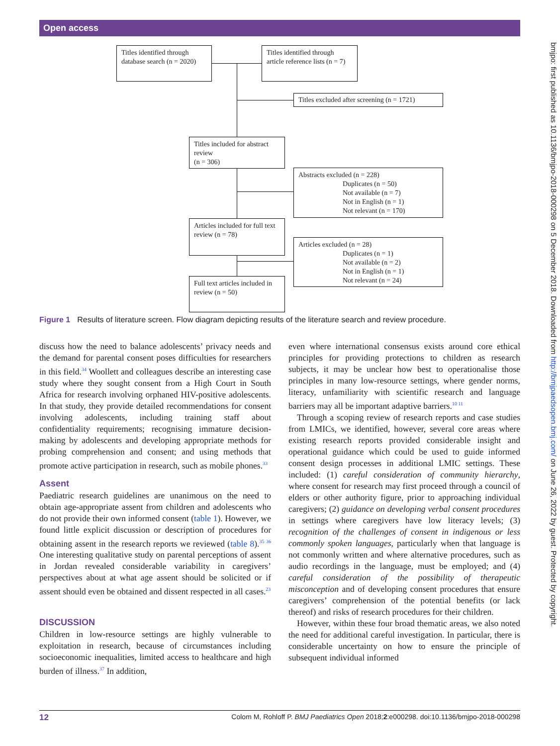Open access
bmjpo: first published as 10.1136/bmjpo-2018-000298 on 5 December 2018. Downloaded from http://bmjpaedsopen.bmj.com/ on June 26, 2022 by guest. Protected by copyright.
Titles identified through database search (n = 2020)
Titles identified through article reference lists (n = 7)
Titles excluded after screening (n = 1721)
Titles included for abstract review
(n = 306)
Abstracts excluded (n = 228)
Duplicates (n = 50)
Not available (n = 7)
Not in English (n = 1)
Not relevant (n = 170)
Articles included for full text review (n = 78)
Articles excluded (n = 28)
Duplicates (n = 1)
Not available (n = 2)
Not in English (n = 1)
Not relevant (n = 24)
Full text articles included in review (n = 50)
Figure 1 Results of literature screen. Flow diagram depicting results of the literature search and review procedure.
discuss how the need to balance adolescents’ privacy needs and the demand for parental consent poses difficulties for researchers in this field.<sup>34</sup> Woollett and colleagues describe an interesting case study where they sought consent from a High Court in South Africa for research involving orphaned HIV-positive adolescents. In that study, they provide detailed recommendations for consent involving adolescents, including training staff about confidentiality requirements; recognising immature decision-making by adolescents and developing appropriate methods for probing comprehension and consent; and using methods that promote active participation in research, such as mobile phones.<sup>33</sup>
Assent
Paediatric research guidelines are unanimous on the need to obtain age-appropriate assent from children and adolescents who do not provide their own informed consent (table 1). However, we found little explicit discussion or description of procedures for obtaining assent in the research reports we reviewed (table 8).<sup>35 36</sup> One interesting qualitative study on parental perceptions of assent in Jordan revealed considerable variability in caregivers’ perspectives about at what age assent should be solicited or if assent should even be obtained and dissent respected in all cases.<sup>23</sup>
DISCUSSION
Children in low-resource settings are highly vulnerable to exploitation in research, because of circumstances including socioeconomic inequalities, limited access to healthcare and high burden of illness.<sup>37</sup> In addition,
even where international consensus exists around core ethical principles for providing protections to children as research subjects, it may be unclear how best to operationalise those principles in many low-resource settings, where gender norms, literacy, unfamiliarity with scientific research and language barriers may all be important adaptive barriers.<sup>10 11</sup>
Through a scoping review of research reports and case studies from LMICs, we identified, however, several core areas where existing research reports provided considerable insight and operational guidance which could be used to guide informed consent design processes in additional LMIC settings. These included: (1) careful consideration of community hierarchy, where consent for research may first proceed through a council of elders or other authority figure, prior to approaching individual caregivers; (2) guidance on developing verbal consent procedures in settings where caregivers have low literacy levels; (3) recognition of the challenges of consent in indigenous or less commonly spoken languages, particularly when that language is not commonly written and where alternative procedures, such as audio recordings in the language, must be employed; and (4) careful consideration of the possibility of therapeutic misconception and of developing consent procedures that ensure caregivers’ comprehension of the potential benefits (or lack thereof) and risks of research procedures for their children.
However, within these four broad thematic areas, we also noted the need for additional careful investigation. In particular, there is considerable uncertainty on how to ensure the principle of subsequent individual informed
12 Colom M, Rohloff P. BMJ Paediatrics Open 2018;2:e000298. doi:10.1136/bmjpo-2018-000298